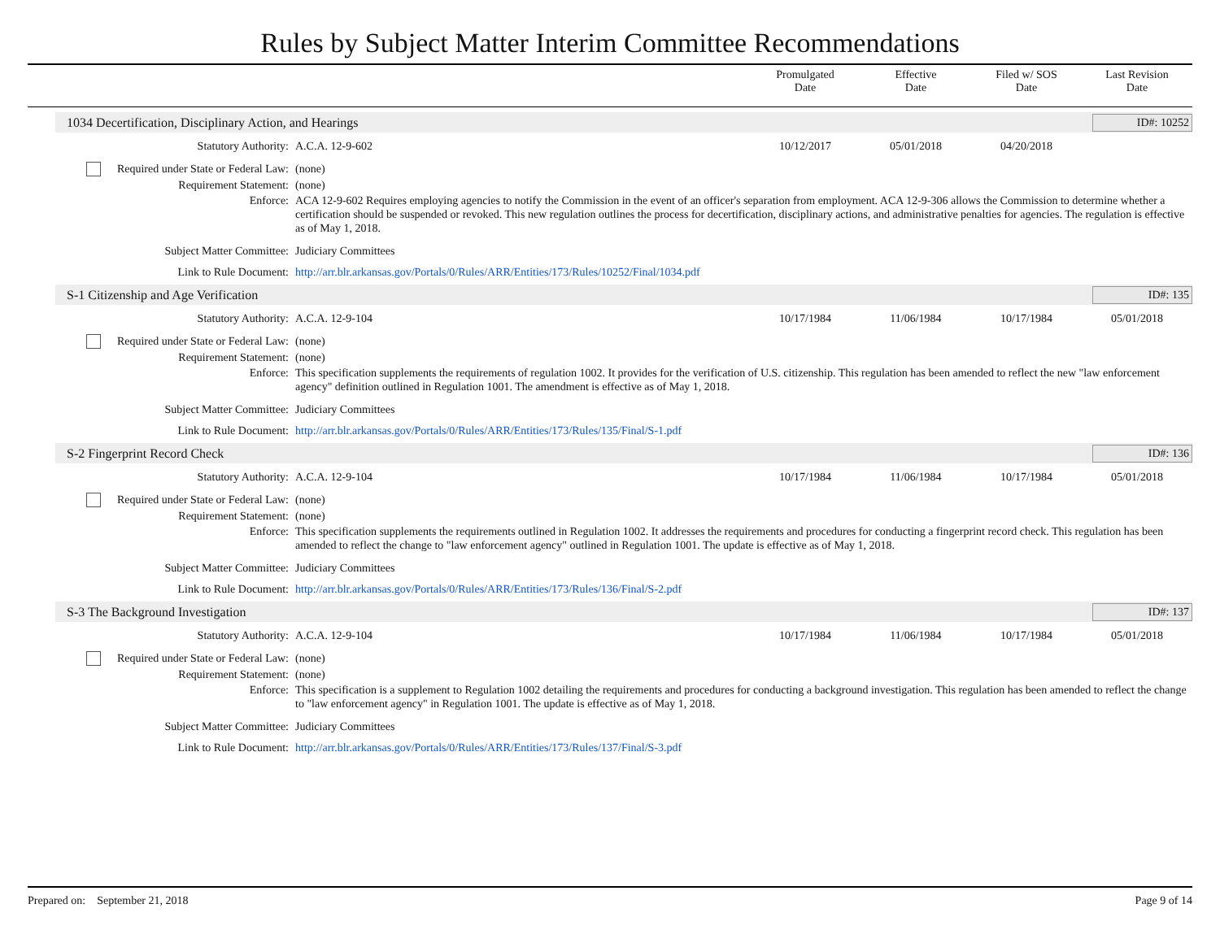Rules by Subject Matter Interim Committee Recommendations
Promulgated
Date
Effective
Date
Filed w/ SOS
Date
Last Revision
Date
1034 Decertification, Disciplinary Action, and Hearings ID#: 10252
| Statutory Authority: | A.C.A. 12-9-602 | 10/12/2017 | 05/01/2018 | 04/20/2018 | |
| Required under State or Federal Law: | (none) | | | | |
| Requirement Statement: | (none) | | | | |
| Enforce: | ACA 12-9-602 Requires employing agencies to notify the Commission in the event of an officer's separation from employment. ACA 12-9-306 allows the Commission to determine whether a certification should be suspended or revoked. This new regulation outlines the process for decertification, disciplinary actions, and administrative penalties for agencies. The regulation is effective as of May 1, 2018. | | | | |
| Subject Matter Committee: | Judiciary Committees | | | | |
| Link to Rule Document: | http://arr.blr.arkansas.gov/Portals/0/Rules/ARR/Entities/173/Rules/10252/Final/1034.pdf | | | | |
S-1 Citizenship and Age Verification ID#: 135
| Statutory Authority: | A.C.A. 12-9-104 | 10/17/1984 | 11/06/1984 | 10/17/1984 | 05/01/2018 |
| Required under State or Federal Law: | (none) | | | | |
| Requirement Statement: | (none) | | | | |
| Enforce: | This specification supplements the requirements of regulation 1002. It provides for the verification of U.S. citizenship. This regulation has been amended to reflect the new "law enforcement agency" definition outlined in Regulation 1001. The amendment is effective as of May 1, 2018. | | | | |
| Subject Matter Committee: | Judiciary Committees | | | | |
| Link to Rule Document: | http://arr.blr.arkansas.gov/Portals/0/Rules/ARR/Entities/173/Rules/135/Final/S-1.pdf | | | | |
S-2 Fingerprint Record Check ID#: 136
| Statutory Authority: | A.C.A. 12-9-104 | 10/17/1984 | 11/06/1984 | 10/17/1984 | 05/01/2018 |
| Required under State or Federal Law: | (none) | | | | |
| Requirement Statement: | (none) | | | | |
| Enforce: | This specification supplements the requirements outlined in Regulation 1002. It addresses the requirements and procedures for conducting a fingerprint record check. This regulation has been amended to reflect the change to "law enforcement agency" outlined in Regulation 1001. The update is effective as of May 1, 2018. | | | | |
| Subject Matter Committee: | Judiciary Committees | | | | |
| Link to Rule Document: | http://arr.blr.arkansas.gov/Portals/0/Rules/ARR/Entities/173/Rules/136/Final/S-2.pdf | | | | |
S-3 The Background Investigation ID#: 137
| Statutory Authority: | A.C.A. 12-9-104 | 10/17/1984 | 11/06/1984 | 10/17/1984 | 05/01/2018 |
| Required under State or Federal Law: | (none) | | | | |
| Requirement Statement: | (none) | | | | |
| Enforce: | This specification is a supplement to Regulation 1002 detailing the requirements and procedures for conducting a background investigation. This regulation has been amended to reflect the change to "law enforcement agency" in Regulation 1001. The update is effective as of May 1, 2018. | | | | |
| Subject Matter Committee: | Judiciary Committees | | | | |
| Link to Rule Document: | http://arr.blr.arkansas.gov/Portals/0/Rules/ARR/Entities/173/Rules/137/Final/S-3.pdf | | | | |
Prepared on: September 21, 2018 Page 9 of 14